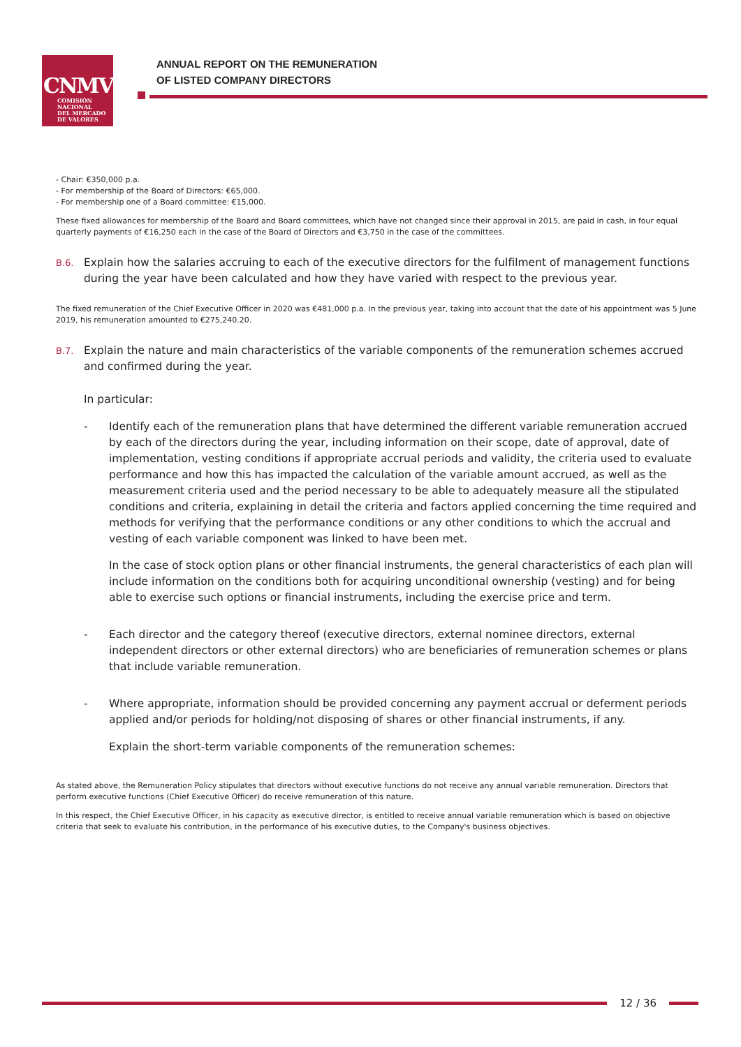CNMV
COMISIÓN
NACIONAL
DEL MERCADO
DE VALORES
ANNUAL REPORT ON THE REMUNERATION
OF LISTED COMPANY DIRECTORS
- Chair: €350,000 p.a.
- For membership of the Board of Directors: €65,000.
- For membership one of a Board committee: €15,000.
These fixed allowances for membership of the Board and Board committees, which have not changed since their approval in 2015, are paid in cash, in four equal quarterly payments of €16,250 each in the case of the Board of Directors and €3,750 in the case of the committees.
B.6. Explain how the salaries accruing to each of the executive directors for the fulfilment of management functions during the year have been calculated and how they have varied with respect to the previous year.
The fixed remuneration of the Chief Executive Officer in 2020 was €481,000 p.a. In the previous year, taking into account that the date of his appointment was 5 June 2019, his remuneration amounted to €275,240.20.
B.7. Explain the nature and main characteristics of the variable components of the remuneration schemes accrued and confirmed during the year.
In particular:
- Identify each of the remuneration plans that have determined the different variable remuneration accrued by each of the directors during the year, including information on their scope, date of approval, date of implementation, vesting conditions if appropriate accrual periods and validity, the criteria used to evaluate performance and how this has impacted the calculation of the variable amount accrued, as well as the measurement criteria used and the period necessary to be able to adequately measure all the stipulated conditions and criteria, explaining in detail the criteria and factors applied concerning the time required and methods for verifying that the performance conditions or any other conditions to which the accrual and vesting of each variable component was linked to have been met.
In the case of stock option plans or other financial instruments, the general characteristics of each plan will include information on the conditions both for acquiring unconditional ownership (vesting) and for being able to exercise such options or financial instruments, including the exercise price and term.
- Each director and the category thereof (executive directors, external nominee directors, external independent directors or other external directors) who are beneficiaries of remuneration schemes or plans that include variable remuneration.
- Where appropriate, information should be provided concerning any payment accrual or deferment periods applied and/or periods for holding/not disposing of shares or other financial instruments, if any.
Explain the short-term variable components of the remuneration schemes:
As stated above, the Remuneration Policy stipulates that directors without executive functions do not receive any annual variable remuneration. Directors that perform executive functions (Chief Executive Officer) do receive remuneration of this nature.
In this respect, the Chief Executive Officer, in his capacity as executive director, is entitled to receive annual variable remuneration which is based on objective criteria that seek to evaluate his contribution, in the performance of his executive duties, to the Company's business objectives.
12 / 36